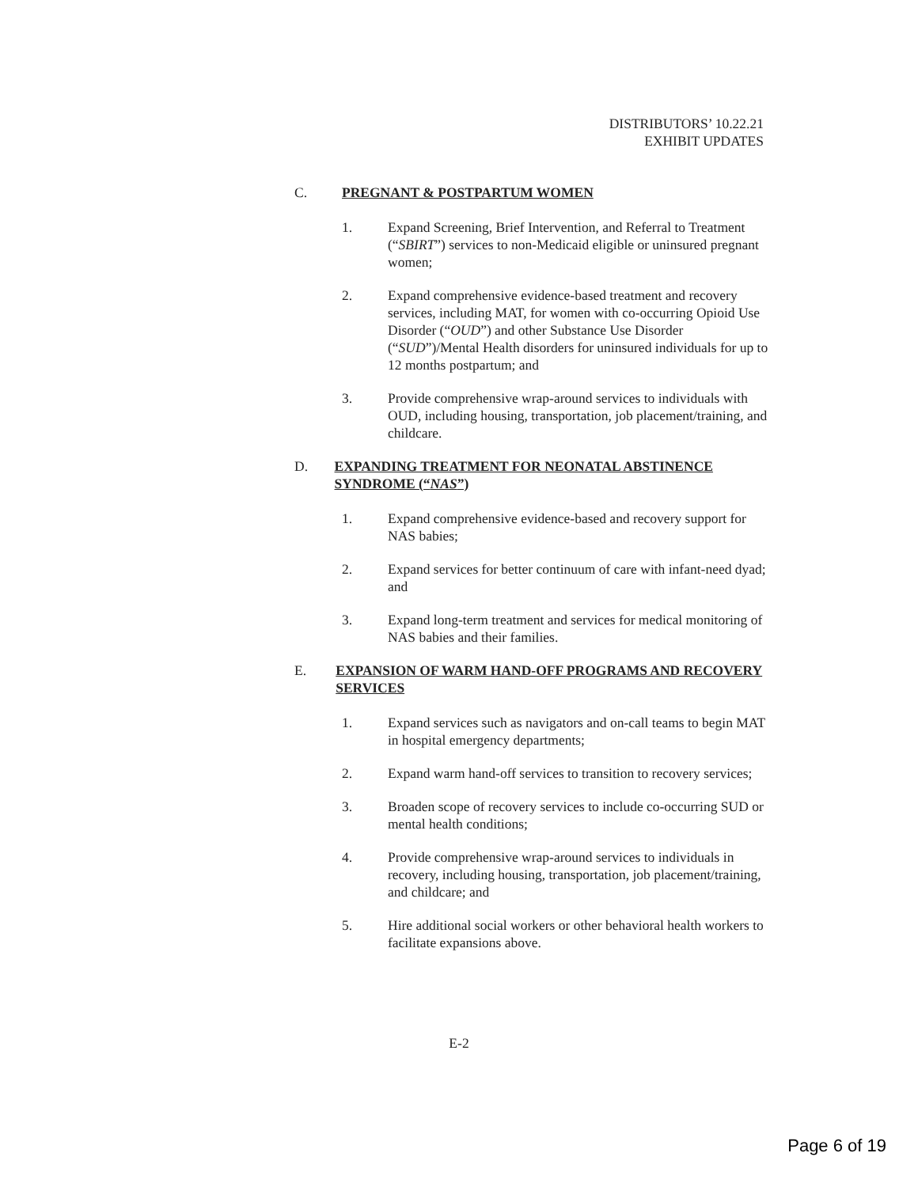DISTRIBUTORS’ 10.22.21
EXHIBIT UPDATES
C. PREGNANT & POSTPARTUM WOMEN
1. Expand Screening, Brief Intervention, and Referral to Treatment (“SBIRT”) services to non-Medicaid eligible or uninsured pregnant women;
2. Expand comprehensive evidence-based treatment and recovery services, including MAT, for women with co-occurring Opioid Use Disorder (“OUD”) and other Substance Use Disorder (“SUD”)/Mental Health disorders for uninsured individuals for up to 12 months postpartum; and
3. Provide comprehensive wrap-around services to individuals with OUD, including housing, transportation, job placement/training, and childcare.
D. EXPANDING TREATMENT FOR NEONATAL ABSTINENCE SYNDROME (“NAS”)
1. Expand comprehensive evidence-based and recovery support for NAS babies;
2. Expand services for better continuum of care with infant-need dyad; and
3. Expand long-term treatment and services for medical monitoring of NAS babies and their families.
E. EXPANSION OF WARM HAND-OFF PROGRAMS AND RECOVERY SERVICES
1. Expand services such as navigators and on-call teams to begin MAT in hospital emergency departments;
2. Expand warm hand-off services to transition to recovery services;
3. Broaden scope of recovery services to include co-occurring SUD or mental health conditions;
4. Provide comprehensive wrap-around services to individuals in recovery, including housing, transportation, job placement/training, and childcare; and
5. Hire additional social workers or other behavioral health workers to facilitate expansions above.
E-2
Page 6 of 19